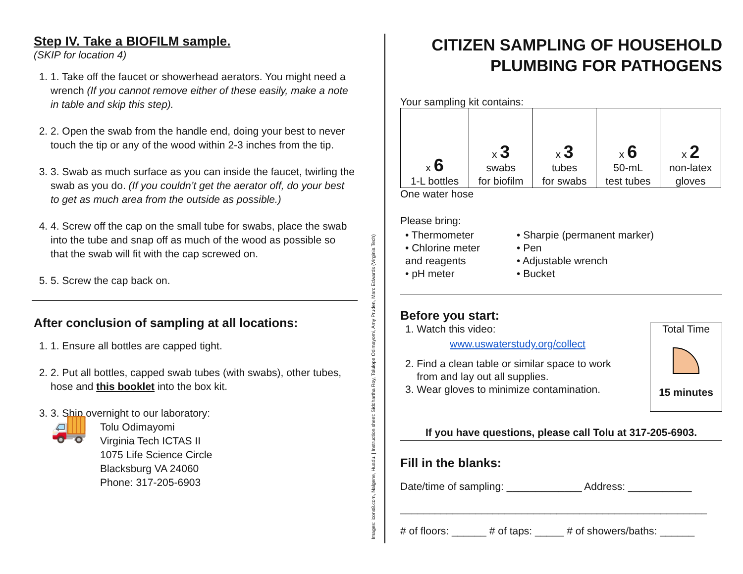Step IV. Take a BIOFILM sample.
(SKIP for location 4)
1. 1. Take off the faucet or showerhead aerators. You might need a wrench (If you cannot remove either of these easily, make a note in table and skip this step).
2. 2. Open the swab from the handle end, doing your best to never touch the tip or any of the wood within 2-3 inches from the tip.
3. 3. Swab as much surface as you can inside the faucet, twirling the swab as you do. (If you couldn’t get the aerator off, do your best to get as much area from the outside as possible.)
4. 4. Screw off the cap on the small tube for swabs, place the swab into the tube and snap off as much of the wood as possible so that the swab will fit with the cap screwed on.
5. 5. Screw the cap back on.
After conclusion of sampling at all locations:
1. 1. Ensure all bottles are capped tight.
2. 2. Put all bottles, capped swab tubes (with swabs), other tubes, hose and this booklet into the box kit.
3. 3. Ship overnight to our laboratory:
🚚
Tolu Odimayomi
Virginia Tech ICTAS II
1075 Life Science Circle
Blacksburg VA 24060
Phone: 317-205-6903
Images: icons8.com, Nalgene, Huadu. | Instruction sheet: Siddhartha Roy, Tolulope Odimayomi, Amy Pruden, Marc Edwards (Virginia Tech)
CITIZEN SAMPLING OF HOUSEHOLD PLUMBING FOR PATHOGENS
Your sampling kit contains:
| x 6 1-L bottles | x 3 swabs for biofilm | x 3 tubes for swabs | x 6 50-mL test tubes | x 2 non-latex gloves |
One water hose
Please bring:
• Thermometer
• Chlorine meter
and reagents
• pH meter
• Sharpie (permanent marker)
• Pen
• Adjustable wrench
• Bucket
Before you start:
1. Watch this video:
www.uswaterstudy.org/collect
2. Find a clean table or similar space to work
from and lay out all supplies.
3. Wear gloves to minimize contamination.
Total Time
15 minutes
If you have questions, please call Tolu at 317-205-6903.
Fill in the blanks:
Date/time of sampling: _____________ Address: ___________
_____________________________________________________
# of floors: ______ # of taps: _____ # of showers/baths: ______